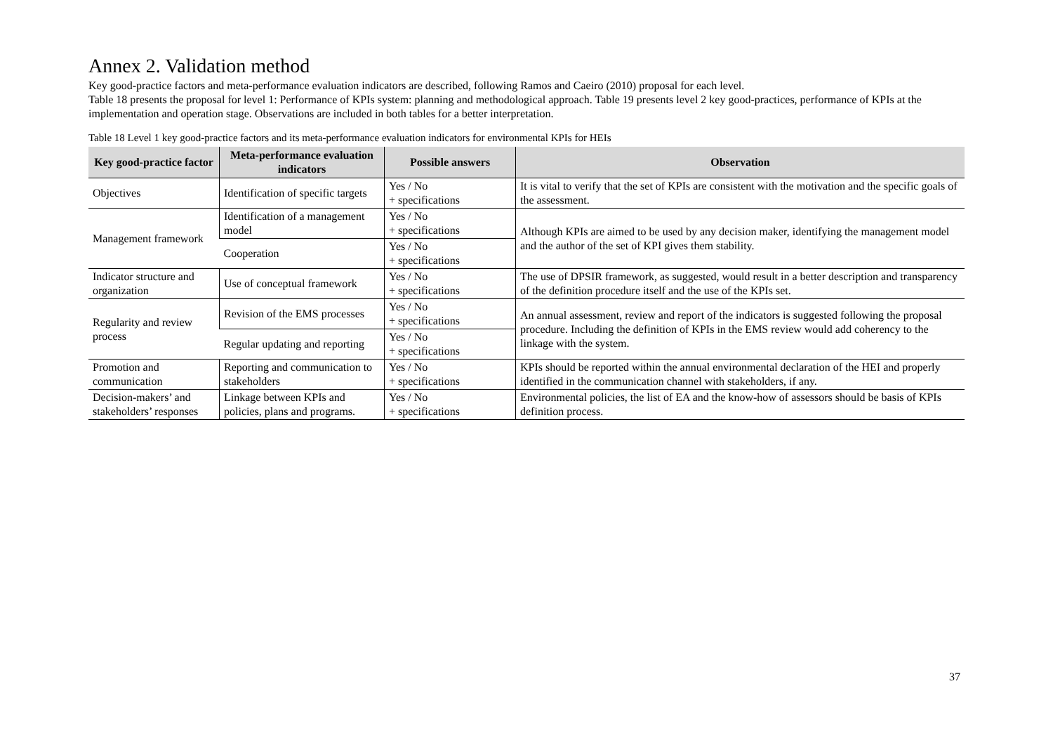Annex 2. Validation method
Key good-practice factors and meta-performance evaluation indicators are described, following Ramos and Caeiro (2010) proposal for each level.
Table 18 presents the proposal for level 1: Performance of KPIs system: planning and methodological approach. Table 19 presents level 2 key good-practices, performance of KPIs at the implementation and operation stage. Observations are included in both tables for a better interpretation.
Table 18 Level 1 key good-practice factors and its meta-performance evaluation indicators for environmental KPIs for HEIs
| Key good-practice factor | Meta-performance evaluation indicators | Possible answers | Observation |
| --- | --- | --- | --- |
| Objectives | Identification of specific targets | Yes / No + specifications | It is vital to verify that the set of KPIs are consistent with the motivation and the specific goals of the assessment. |
| Management framework | Identification of a management model | Yes / No + specifications | Although KPIs are aimed to be used by any decision maker, identifying the management model and the author of the set of KPI gives them stability. |
| | Cooperation | Yes / No + specifications | |
| Indicator structure and organization | Use of conceptual framework | Yes / No + specifications | The use of DPSIR framework, as suggested, would result in a better description and transparency of the definition procedure itself and the use of the KPIs set. |
| Regularity and review process | Revision of the EMS processes | Yes / No + specifications | An annual assessment, review and report of the indicators is suggested following the proposal procedure. Including the definition of KPIs in the EMS review would add coherency to the linkage with the system. |
| | Regular updating and reporting | Yes / No + specifications | |
| Promotion and communication | Reporting and communication to stakeholders | Yes / No + specifications | KPIs should be reported within the annual environmental declaration of the HEI and properly identified in the communication channel with stakeholders, if any. |
| Decision-makers’ and stakeholders’ responses | Linkage between KPIs and policies, plans and programs. | Yes / No + specifications | Environmental policies, the list of EA and the know-how of assessors should be basis of KPIs definition process. |
37